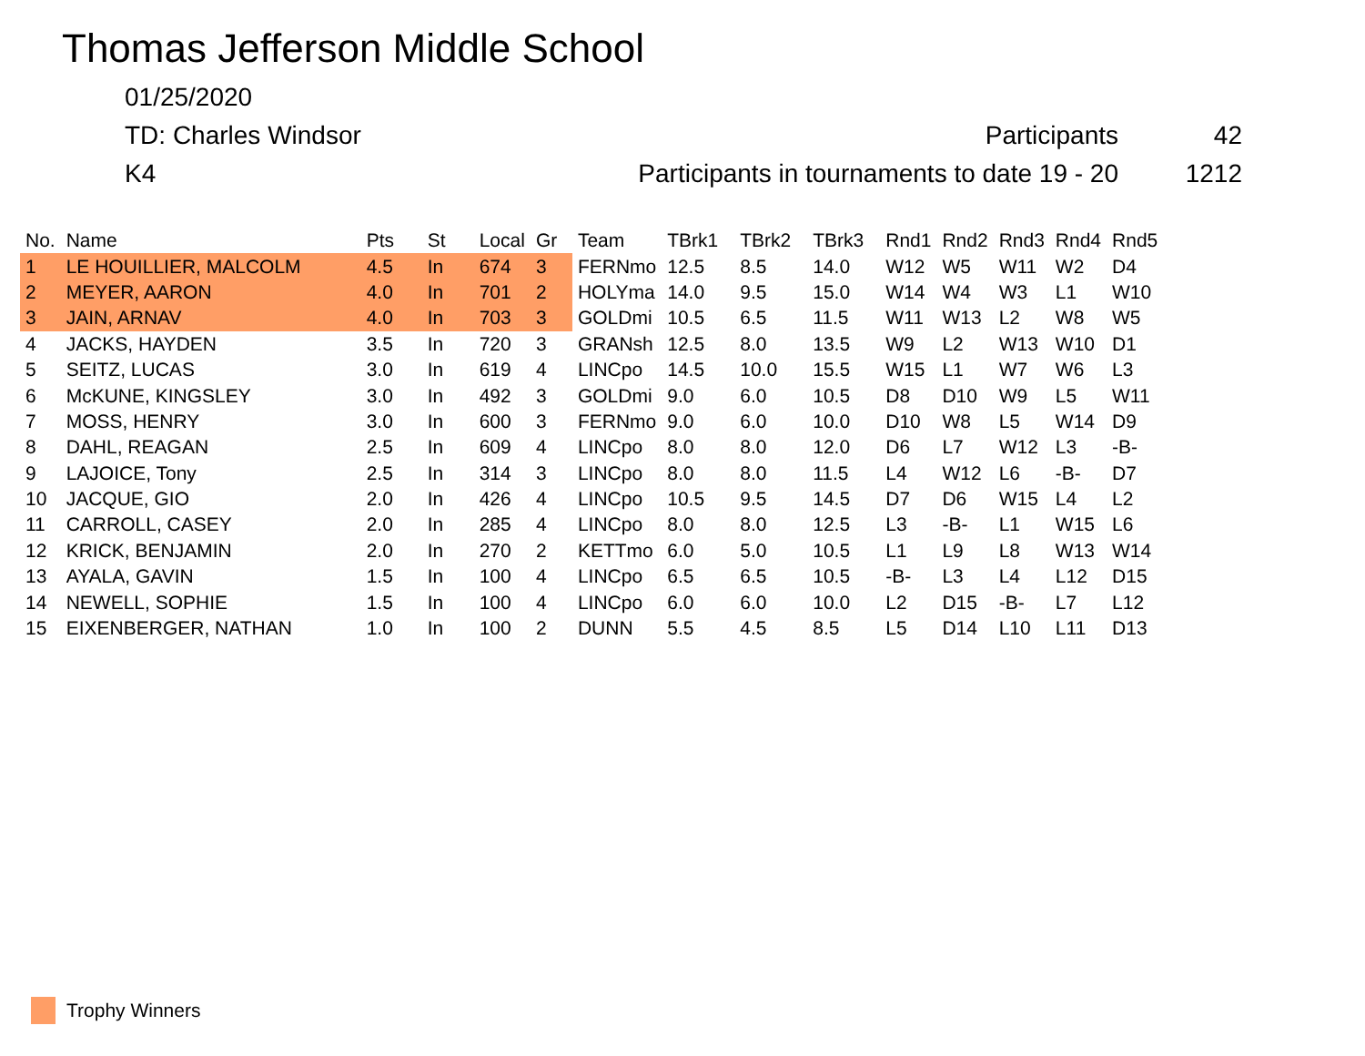Thomas Jefferson Middle School
01/25/2020
TD: Charles Windsor Participants 42
K4 Participants in tournaments to date 19 - 20 1212
| No. | Name | Pts | St | Local | Gr | Team | TBrk1 | TBrk2 | TBrk3 | Rnd1 | Rnd2 | Rnd3 | Rnd4 | Rnd5 |
| --- | --- | --- | --- | --- | --- | --- | --- | --- | --- | --- | --- | --- | --- | --- |
| 1 | LE HOUILLIER, MALCOLM | 4.5 | In | 674 | 3 | FERNmo | 12.5 | 8.5 | 14.0 | W12 | W5 | W11 | W2 | D4 |
| 2 | MEYER, AARON | 4.0 | In | 701 | 2 | HOLYma | 14.0 | 9.5 | 15.0 | W14 | W4 | W3 | L1 | W10 |
| 3 | JAIN, ARNAV | 4.0 | In | 703 | 3 | GOLDmi | 10.5 | 6.5 | 11.5 | W11 | W13 | L2 | W8 | W5 |
| 4 | JACKS, HAYDEN | 3.5 | In | 720 | 3 | GRANsh | 12.5 | 8.0 | 13.5 | W9 | L2 | W13 | W10 | D1 |
| 5 | SEITZ, LUCAS | 3.0 | In | 619 | 4 | LINCpo | 14.5 | 10.0 | 15.5 | W15 | L1 | W7 | W6 | L3 |
| 6 | McKUNE, KINGSLEY | 3.0 | In | 492 | 3 | GOLDmi | 9.0 | 6.0 | 10.5 | D8 | D10 | W9 | L5 | W11 |
| 7 | MOSS, HENRY | 3.0 | In | 600 | 3 | FERNmo | 9.0 | 6.0 | 10.0 | D10 | W8 | L5 | W14 | D9 |
| 8 | DAHL, REAGAN | 2.5 | In | 609 | 4 | LINCpo | 8.0 | 8.0 | 12.0 | D6 | L7 | W12 | L3 | -B- |
| 9 | LAJOICE, Tony | 2.5 | In | 314 | 3 | LINCpo | 8.0 | 8.0 | 11.5 | L4 | W12 | L6 | -B- | D7 |
| 10 | JACQUE, GIO | 2.0 | In | 426 | 4 | LINCpo | 10.5 | 9.5 | 14.5 | D7 | D6 | W15 | L4 | L2 |
| 11 | CARROLL, CASEY | 2.0 | In | 285 | 4 | LINCpo | 8.0 | 8.0 | 12.5 | L3 | -B- | L1 | W15 | L6 |
| 12 | KRICK, BENJAMIN | 2.0 | In | 270 | 2 | KETTmo | 6.0 | 5.0 | 10.5 | L1 | L9 | L8 | W13 | W14 |
| 13 | AYALA, GAVIN | 1.5 | In | 100 | 4 | LINCpo | 6.5 | 6.5 | 10.5 | -B- | L3 | L4 | L12 | D15 |
| 14 | NEWELL, SOPHIE | 1.5 | In | 100 | 4 | LINCpo | 6.0 | 6.0 | 10.0 | L2 | D15 | -B- | L7 | L12 |
| 15 | EIXENBERGER, NATHAN | 1.0 | In | 100 | 2 | DUNN | 5.5 | 4.5 | 8.5 | L5 | D14 | L10 | L11 | D13 |
Trophy Winners